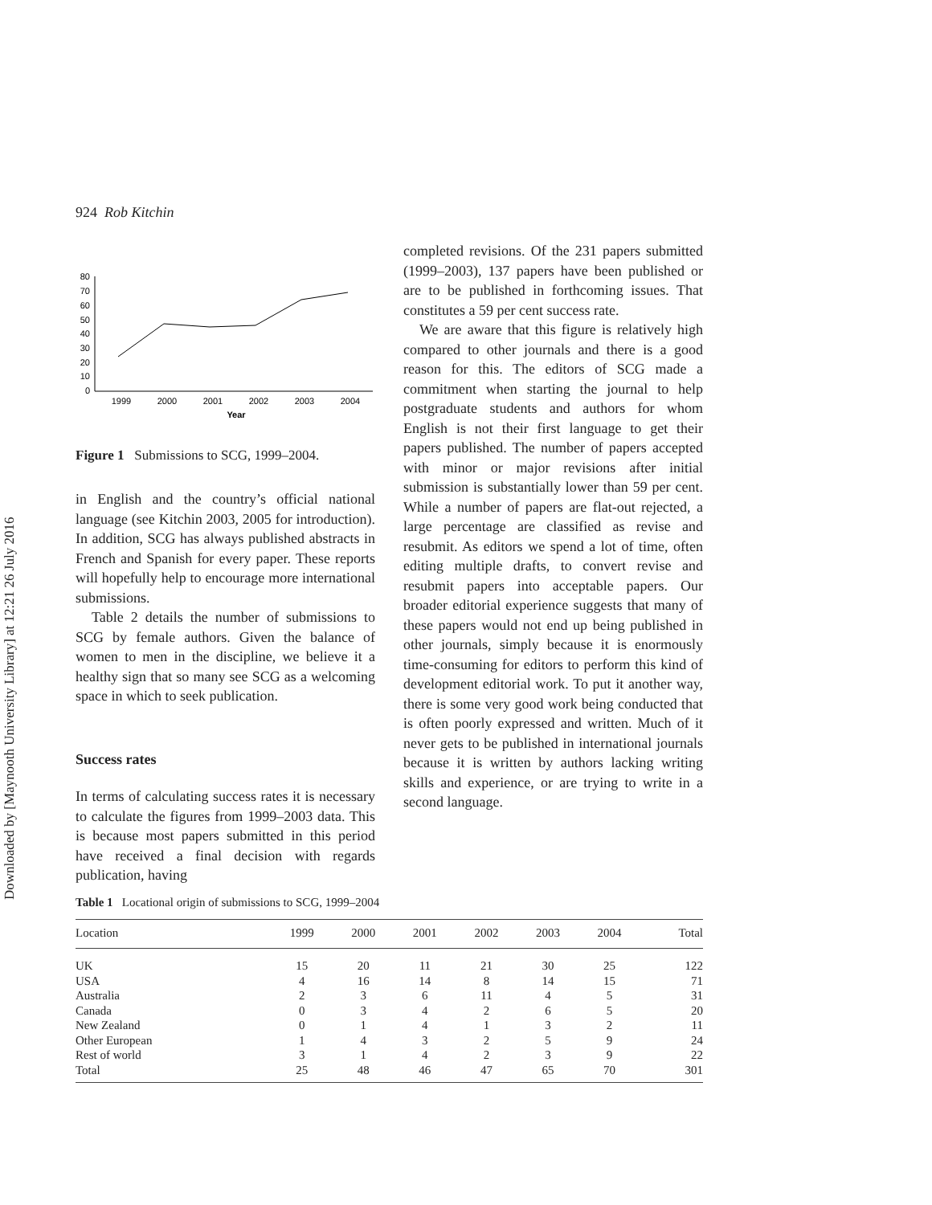Downloaded by [Maynooth University Library] at 12:21 26 July 2016
924 Rob Kitchin
80
70
60
50
40
30
20
10
0
1999
2000
2001
2002
2003
2004
Year
Figure 1 Submissions to SCG, 1999–2004.
in English and the country’s official national language (see Kitchin 2003, 2005 for introduction). In addition, SCG has always published abstracts in French and Spanish for every paper. These reports will hopefully help to encourage more international submissions.
Table 2 details the number of submissions to SCG by female authors. Given the balance of women to men in the discipline, we believe it a healthy sign that so many see SCG as a welcoming space in which to seek publication.
Success rates
In terms of calculating success rates it is necessary to calculate the figures from 1999–2003 data. This is because most papers submitted in this period have received a final decision with regards publication, having
completed revisions. Of the 231 papers submitted (1999–2003), 137 papers have been published or are to be published in forthcoming issues. That constitutes a 59 per cent success rate.
We are aware that this figure is relatively high compared to other journals and there is a good reason for this. The editors of SCG made a commitment when starting the journal to help postgraduate students and authors for whom English is not their first language to get their papers published. The number of papers accepted with minor or major revisions after initial submission is substantially lower than 59 per cent. While a number of papers are flat-out rejected, a large percentage are classified as revise and resubmit. As editors we spend a lot of time, often editing multiple drafts, to convert revise and resubmit papers into acceptable papers. Our broader editorial experience suggests that many of these papers would not end up being published in other journals, simply because it is enormously time-consuming for editors to perform this kind of development editorial work. To put it another way, there is some very good work being conducted that is often poorly expressed and written. Much of it never gets to be published in international journals because it is written by authors lacking writing skills and experience, or are trying to write in a second language.
Table 1 Locational origin of submissions to SCG, 1999–2004
| Location | 1999 | 2000 | 2001 | 2002 | 2003 | 2004 | Total |
| --- | --- | --- | --- | --- | --- | --- | --- |
| UK | 15 | 20 | 11 | 21 | 30 | 25 | 122 |
| USA | 4 | 16 | 14 | 8 | 14 | 15 | 71 |
| Australia | 2 | 3 | 6 | 11 | 4 | 5 | 31 |
| Canada | 0 | 3 | 4 | 2 | 6 | 5 | 20 |
| New Zealand | 0 | 1 | 4 | 1 | 3 | 2 | 11 |
| Other European | 1 | 4 | 3 | 2 | 5 | 9 | 24 |
| Rest of world | 3 | 1 | 4 | 2 | 3 | 9 | 22 |
| Total | 25 | 48 | 46 | 47 | 65 | 70 | 301 |